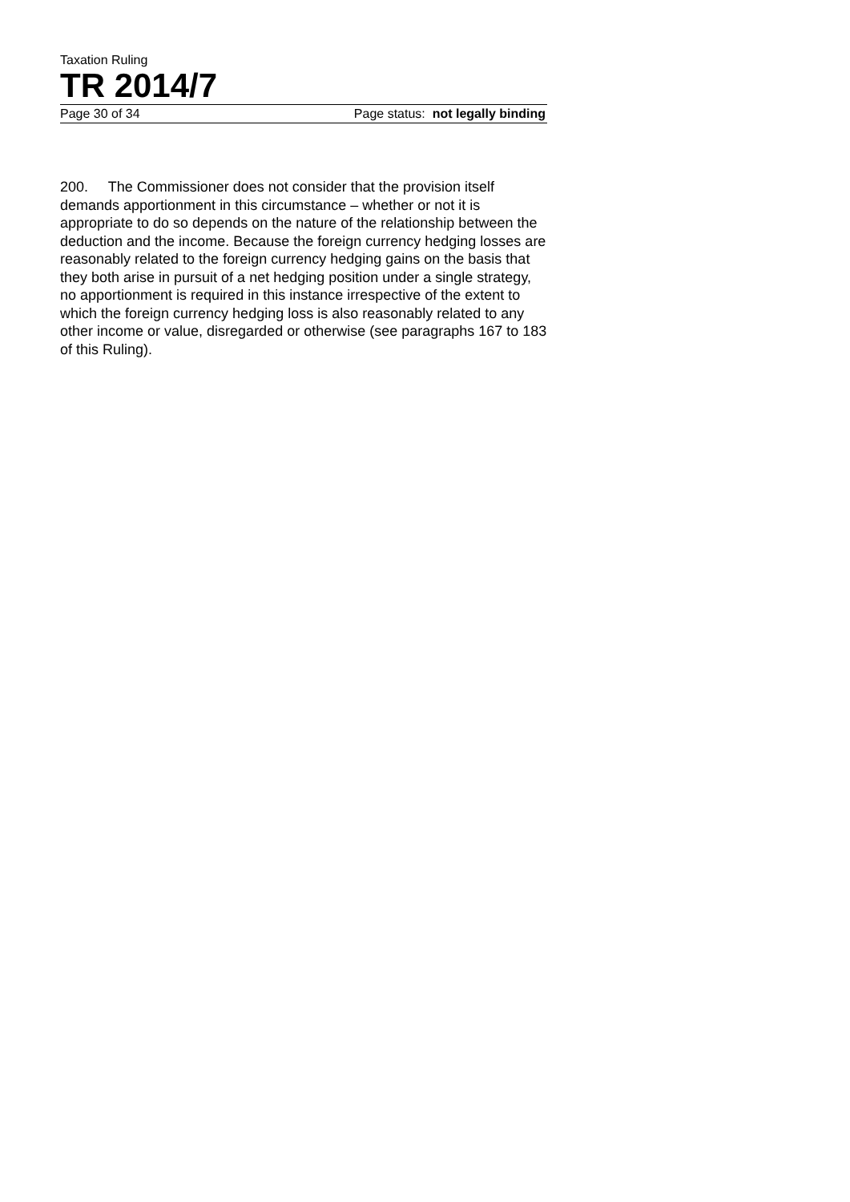Taxation Ruling
TR 2014/7
Page 30 of 34 Page status: not legally binding
200. The Commissioner does not consider that the provision itself demands apportionment in this circumstance – whether or not it is appropriate to do so depends on the nature of the relationship between the deduction and the income. Because the foreign currency hedging losses are reasonably related to the foreign currency hedging gains on the basis that they both arise in pursuit of a net hedging position under a single strategy, no apportionment is required in this instance irrespective of the extent to which the foreign currency hedging loss is also reasonably related to any other income or value, disregarded or otherwise (see paragraphs 167 to 183 of this Ruling).